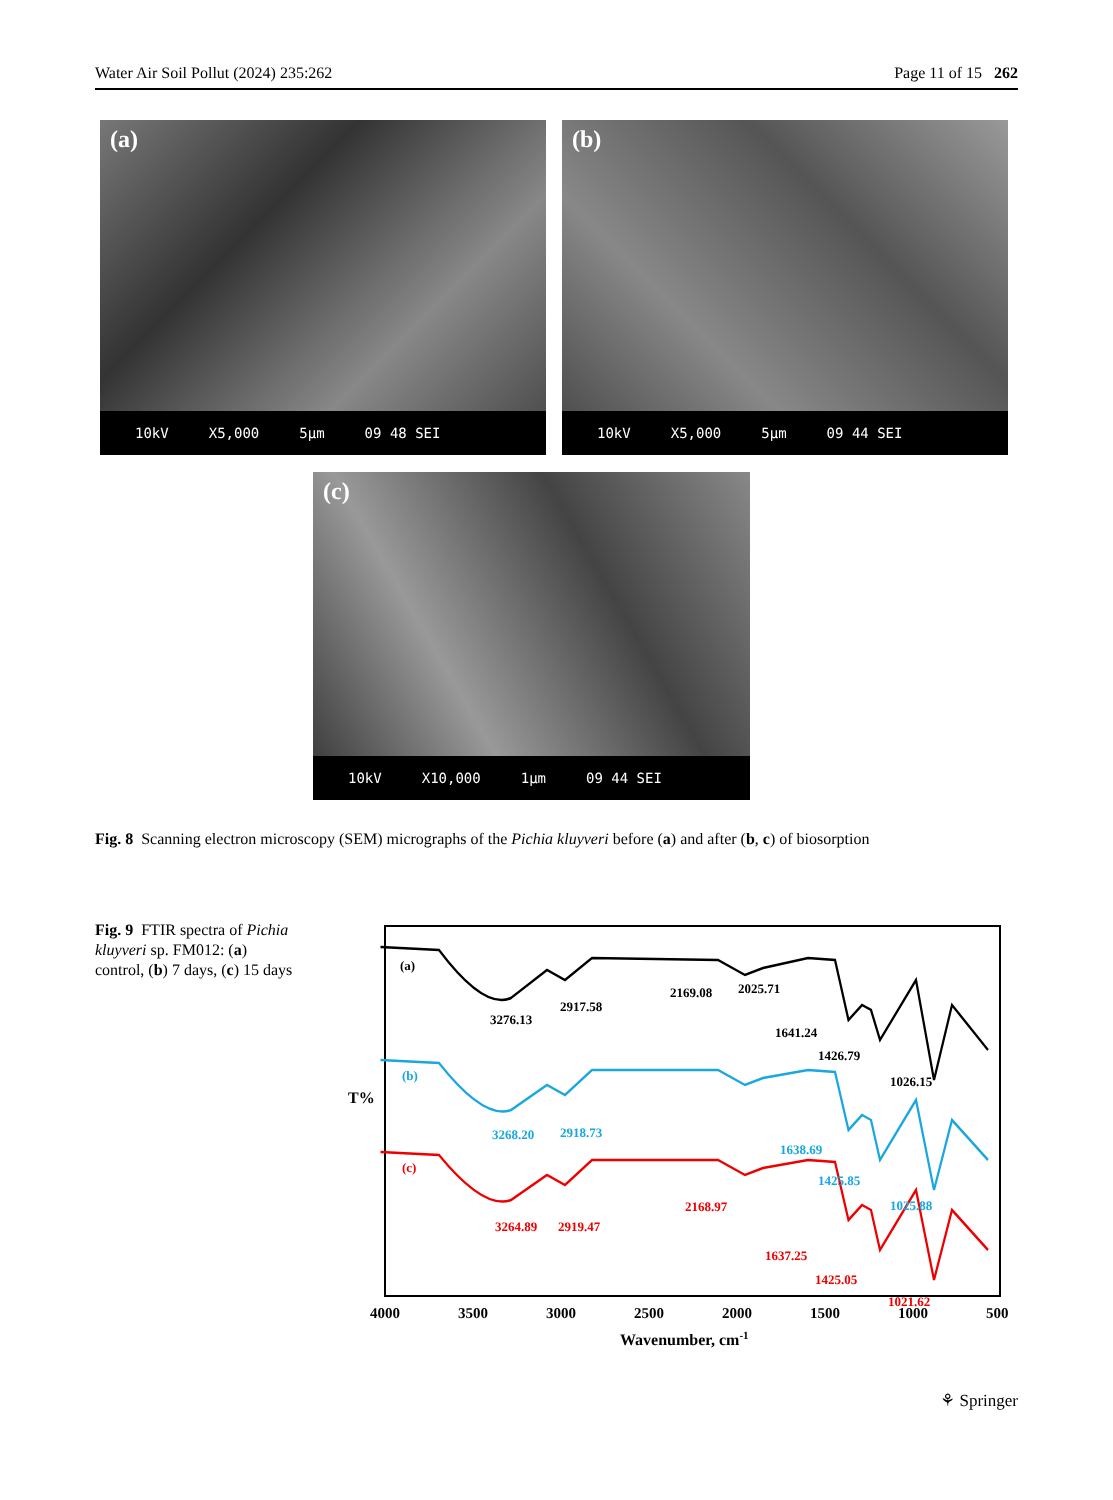Water Air Soil Pollut (2024) 235:262 Page 11 of 15 262
(a)
10kV X5,000 5µm 09 48 SEI
(b)
10kV X5,000 5µm 09 44 SEI
(c)
10kV X10,000 1µm 09 44 SEI
Fig. 8 Scanning electron microscopy (SEM) micrographs of the Pichia kluyveri before (a) and after (b, c) of biosorption
Fig. 9 FTIR spectra of Pichia kluyveri sp. FM012: (a) control, (b) 7 days, (c) 15 days
T%
(a)
3276.13
2917.58
2169.08
2025.71
1641.24
1426.79
1026.15
(b)
3268.20
2918.73
1638.69
1425.85
1025.88
(c)
3264.89
2919.47
2168.97
1637.25
1425.05
1021.62
4000
3500
3000
2500
2000
1500
1000
500
Wavenumber, cm-1
⚘ Springer